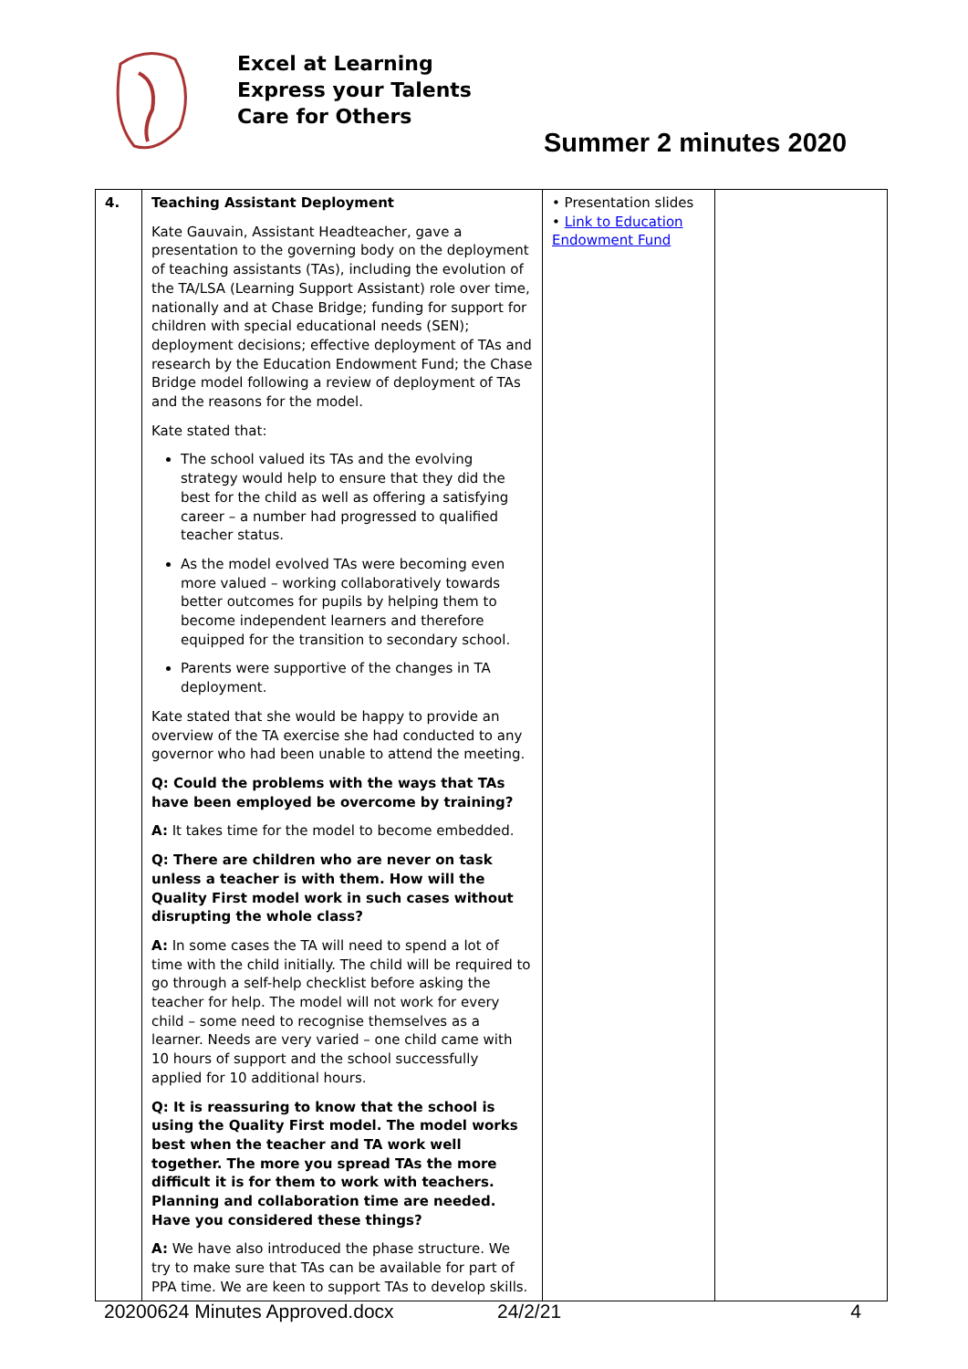Excel at Learning
Express your Talents
Care for Others
Summer 2 minutes 2020
| 4. | Teaching Assistant Deployment Kate Gauvain, Assistant Headteacher, gave a presentation to the governing body on the deployment of teaching assistants (TAs), including the evolution of the TA/LSA (Learning Support Assistant) role over time, nationally and at Chase Bridge; funding for support for children with special educational needs (SEN); deployment decisions; effective deployment of TAs and research by the Education Endowment Fund; the Chase Bridge model following a review of deployment of TAs and the reasons for the model. Kate stated that: The school valued its TAs and the evolving strategy would help to ensure that they did the best for the child as well as offering a satisfying career – a number had progressed to qualified teacher status. As the model evolved TAs were becoming even more valued – working collaboratively towards better outcomes for pupils by helping them to become independent learners and therefore equipped for the transition to secondary school. Parents were supportive of the changes in TA deployment. Kate stated that she would be happy to provide an overview of the TA exercise she had conducted to any governor who had been unable to attend the meeting. Q: Could the problems with the ways that TAs have been employed be overcome by training? A: It takes time for the model to become embedded. Q: There are children who are never on task unless a teacher is with them. How will the Quality First model work in such cases without disrupting the whole class? A: In some cases the TA will need to spend a lot of time with the child initially. The child will be required to go through a self-help checklist before asking the teacher for help. The model will not work for every child – some need to recognise themselves as a learner. Needs are very varied – one child came with 10 hours of support and the school successfully applied for 10 additional hours. Q: It is reassuring to know that the school is using the Quality First model. The model works best when the teacher and TA work well together. The more you spread TAs the more difficult it is for them to work with teachers. Planning and collaboration time are needed. Have you considered these things? A: We have also introduced the phase structure. We try to make sure that TAs can be available for part of PPA time. We are keen to support TAs to develop skills. | • Presentation slides • Link to Education Endowment Fund | |
20200624 Minutes Approved.docx 24/2/21 4